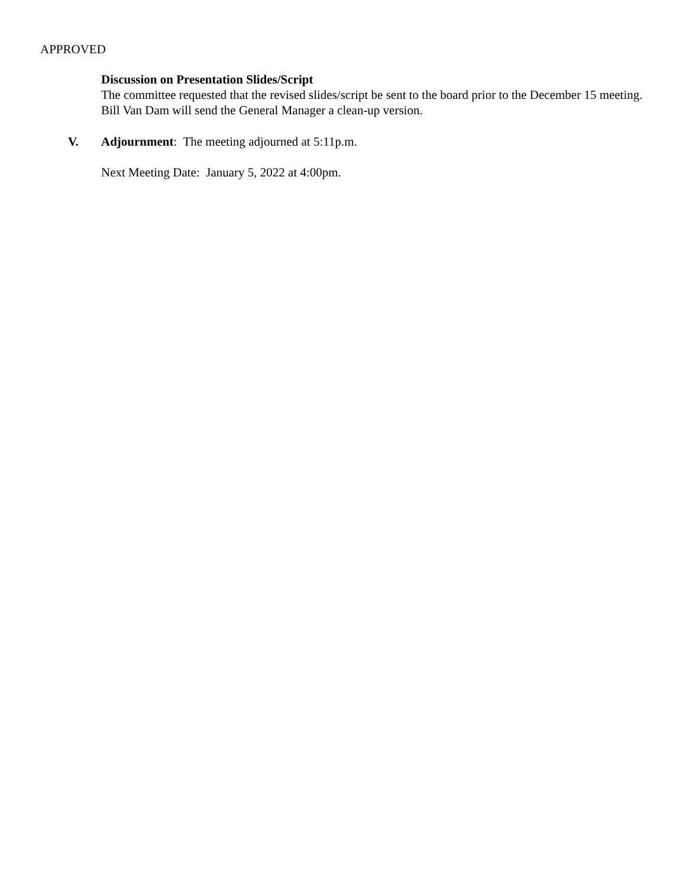APPROVED
Discussion on Presentation Slides/Script
The committee requested that the revised slides/script be sent to the board prior to the December 15 meeting. Bill Van Dam will send the General Manager a clean-up version.
V. Adjournment: The meeting adjourned at 5:11p.m.
Next Meeting Date: January 5, 2022 at 4:00pm.